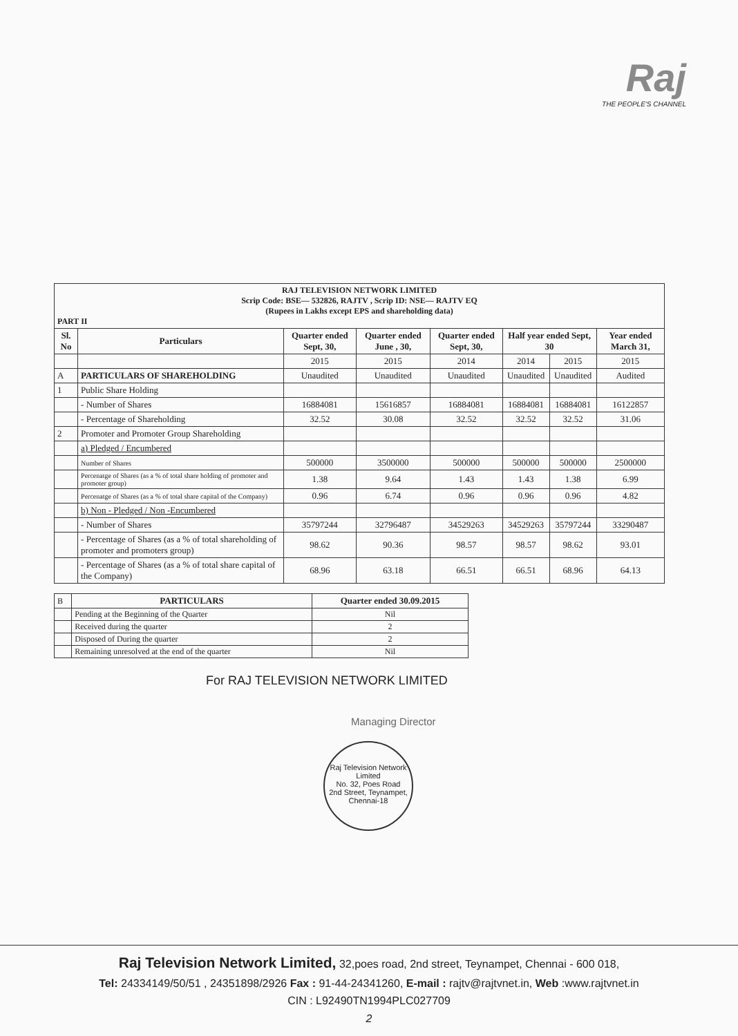Raj
THE PEOPLE'S CHANNEL
| RAJ TELEVISION NETWORK LIMITED Scrip Code: BSE— 532826, RAJTV , Scrip ID: NSE— RAJTV EQ (Rupees in Lakhs except EPS and shareholding data) PART II | | | | | | | |
| Sl. No | Particulars | Quarter ended Sept, 30, | Quarter ended June , 30, | Quarter ended Sept, 30, | Half year ended Sept, 30 | | Year ended March 31, |
| | | 2015 | 2015 | 2014 | 2014 | 2015 | 2015 |
| A | PARTICULARS OF SHAREHOLDING | Unaudited | Unaudited | Unaudited | Unaudited | Unaudited | Audited |
| 1 | Public Share Holding | | | | | | |
| | - Number of Shares | 16884081 | 15616857 | 16884081 | 16884081 | 16884081 | 16122857 |
| | - Percentage of Shareholding | 32.52 | 30.08 | 32.52 | 32.52 | 32.52 | 31.06 |
| 2 | Promoter and Promoter Group Shareholding | | | | | | |
| | a) Pledged / Encumbered | | | | | | |
| | Number of Shares | 500000 | 3500000 | 500000 | 500000 | 500000 | 2500000 |
| | Percenatge of Shares (as a % of total share holding of promoter and promoter group) | 1.38 | 9.64 | 1.43 | 1.43 | 1.38 | 6.99 |
| | Percenatge of Shares (as a % of total share capital of the Company) | 0.96 | 6.74 | 0.96 | 0.96 | 0.96 | 4.82 |
| | b) Non - Pledged / Non -Encumbered | | | | | | |
| | - Number of Shares | 35797244 | 32796487 | 34529263 | 34529263 | 35797244 | 33290487 |
| | - Percentage of Shares (as a % of total shareholding of promoter and promoters group) | 98.62 | 90.36 | 98.57 | 98.57 | 98.62 | 93.01 |
| | - Percentage of Shares (as a % of total share capital of the Company) | 68.96 | 63.18 | 66.51 | 66.51 | 68.96 | 64.13 |
| B | PARTICULARS | Quarter ended 30.09.2015 |
| | Pending at the Beginning of the Quarter | Nil |
| | Received during the quarter | 2 |
| | Disposed of During the quarter | 2 |
| | Remaining unresolved at the end of the quarter | Nil |
For RAJ TELEVISION NETWORK LIMITED
Managing Director
Raj Television Network Limited
No. 32, Poes Road
2nd Street, Teynampet, Chennai-18
Raj Television Network Limited, 32,poes road, 2nd street, Teynampet, Chennai - 600 018,
Tel: 24334149/50/51 , 24351898/2926 Fax : 91-44-24341260, E-mail : rajtv@rajtvnet.in, Web :www.rajtvnet.in
CIN : L92490TN1994PLC027709
2